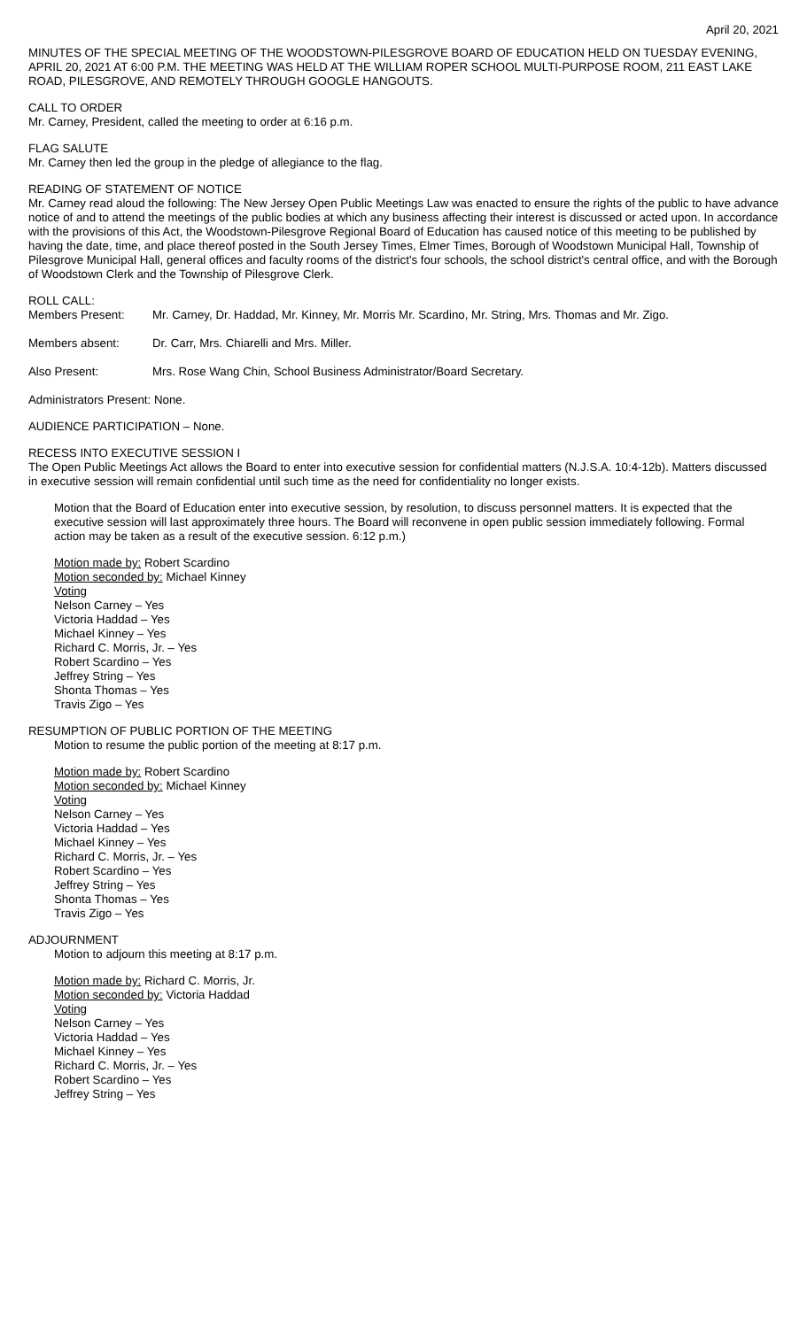April 20, 2021
MINUTES OF THE SPECIAL MEETING OF THE WOODSTOWN-PILESGROVE BOARD OF EDUCATION HELD ON TUESDAY EVENING, APRIL 20, 2021 AT 6:00 P.M. THE MEETING WAS HELD AT THE WILLIAM ROPER SCHOOL MULTI-PURPOSE ROOM, 211 EAST LAKE ROAD, PILESGROVE, AND REMOTELY THROUGH GOOGLE HANGOUTS.
CALL TO ORDER
Mr. Carney, President, called the meeting to order at 6:16 p.m.
FLAG SALUTE
Mr. Carney then led the group in the pledge of allegiance to the flag.
READING OF STATEMENT OF NOTICE
Mr. Carney read aloud the following: The New Jersey Open Public Meetings Law was enacted to ensure the rights of the public to have advance notice of and to attend the meetings of the public bodies at which any business affecting their interest is discussed or acted upon. In accordance with the provisions of this Act, the Woodstown-Pilesgrove Regional Board of Education has caused notice of this meeting to be published by having the date, time, and place thereof posted in the South Jersey Times, Elmer Times, Borough of Woodstown Municipal Hall, Township of Pilesgrove Municipal Hall, general offices and faculty rooms of the district's four schools, the school district's central office, and with the Borough of Woodstown Clerk and the Township of Pilesgrove Clerk.
ROLL CALL:
| Members Present: | Mr. Carney, Dr. Haddad, Mr. Kinney, Mr. Morris Mr. Scardino, Mr. String, Mrs. Thomas and Mr. Zigo. |
| Members absent: | Dr. Carr, Mrs. Chiarelli and Mrs. Miller. |
| Also Present: | Mrs. Rose Wang Chin, School Business Administrator/Board Secretary. |
Administrators Present: None.
AUDIENCE PARTICIPATION – None.
RECESS INTO EXECUTIVE SESSION I
The Open Public Meetings Act allows the Board to enter into executive session for confidential matters (N.J.S.A. 10:4-12b). Matters discussed in executive session will remain confidential until such time as the need for confidentiality no longer exists.
Motion that the Board of Education enter into executive session, by resolution, to discuss personnel matters. It is expected that the executive session will last approximately three hours. The Board will reconvene in open public session immediately following. Formal action may be taken as a result of the executive session. 6:12 p.m.)
Motion made by: Robert Scardino
Motion seconded by: Michael Kinney
Voting
Nelson Carney – Yes
Victoria Haddad – Yes
Michael Kinney – Yes
Richard C. Morris, Jr. – Yes
Robert Scardino – Yes
Jeffrey String – Yes
Shonta Thomas – Yes
Travis Zigo – Yes
RESUMPTION OF PUBLIC PORTION OF THE MEETING
Motion to resume the public portion of the meeting at 8:17 p.m.
Motion made by: Robert Scardino
Motion seconded by: Michael Kinney
Voting
Nelson Carney – Yes
Victoria Haddad – Yes
Michael Kinney – Yes
Richard C. Morris, Jr. – Yes
Robert Scardino – Yes
Jeffrey String – Yes
Shonta Thomas – Yes
Travis Zigo – Yes
ADJOURNMENT
Motion to adjourn this meeting at 8:17 p.m.
Motion made by: Richard C. Morris, Jr.
Motion seconded by: Victoria Haddad
Voting
Nelson Carney – Yes
Victoria Haddad – Yes
Michael Kinney – Yes
Richard C. Morris, Jr. – Yes
Robert Scardino – Yes
Jeffrey String – Yes